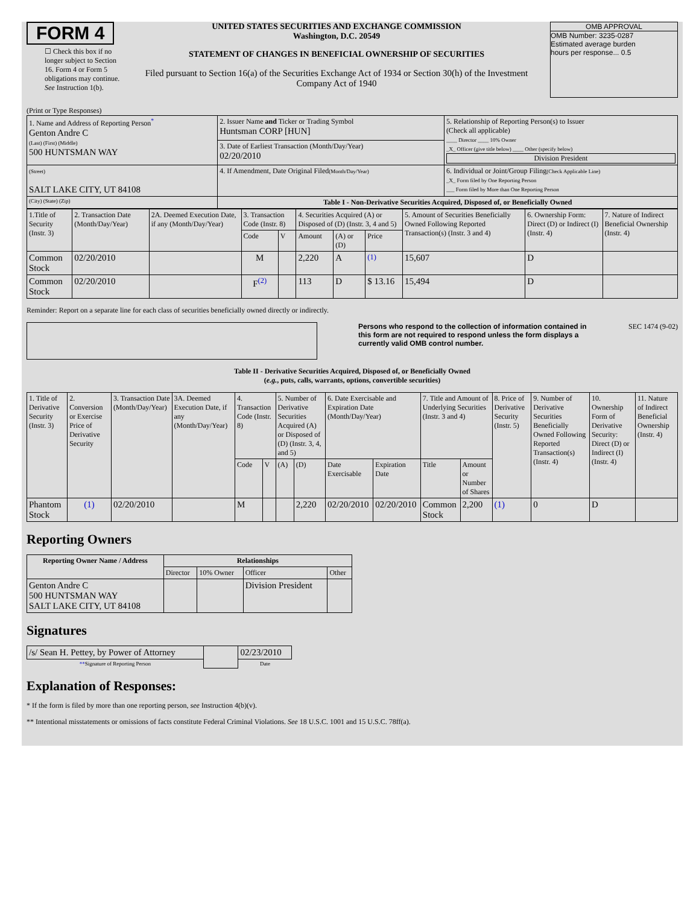FORM 4
☐ Check this box if no longer subject to Section 16. Form 4 or Form 5 obligations may continue. See Instruction 1(b).
UNITED STATES SECURITIES AND EXCHANGE COMMISSION
Washington, D.C. 20549
STATEMENT OF CHANGES IN BENEFICIAL OWNERSHIP OF SECURITIES
Filed pursuant to Section 16(a) of the Securities Exchange Act of 1934 or Section 30(h) of the Investment Company Act of 1940
OMB APPROVAL
OMB Number: 3235-0287
Estimated average burden
hours per response... 0.5
(Print or Type Responses)
| 1. Name and Address of Reporting Person<sup>*</sup> Genton Andre C (Last) (First) (Middle) 500 HUNTSMAN WAY | 2. Issuer Name and Ticker or Trading Symbol Huntsman CORP [HUN] | 5. Relationship of Reporting Person(s) to Issuer (Check all applicable) ____ Director ____ 10% Owner _X_ Officer (give title below) ____ Other (specify below) Division President |
| | 3. Date of Earliest Transaction (Month/Day/Year) 02/20/2010 | |
| (Street) SALT LAKE CITY, UT 84108 | 4. If Amendment, Date Original Filed (Month/Day/Year) | 6. Individual or Joint/Group Filing (Check Applicable Line) _X_ Form filed by One Reporting Person ___ Form filed by More than One Reporting Person |
| (City) (State) (Zip) | Table I - Non-Derivative Securities Acquired, Disposed of, or Beneficially Owned | |
| 1.Title of Security (Instr. 3) | 2. Transaction Date (Month/Day/Year) | 2A. Deemed Execution Date, if any (Month/Day/Year) | 3. Transaction Code (Instr. 8) | | 4. Securities Acquired (A) or Disposed of (D) (Instr. 3, 4 and 5) | | | 5. Amount of Securities Beneficially Owned Following Reported Transaction(s) (Instr. 3 and 4) | 6. Ownership Form: Direct (D) or Indirect (I) (Instr. 4) | 7. Nature of Indirect Beneficial Ownership (Instr. 4) |
| | | | Code | V | Amount | (A) or (D) | Price | | | |
| Common Stock | 02/20/2010 | | M | | 2,220 | A | <sup>(1)</sup> | 15,607 | D | |
| Common Stock | 02/20/2010 | | F<sup>(2)</sup> | | 113 | D | $ 13.16 | 15,494 | D | |
Reminder: Report on a separate line for each class of securities beneficially owned directly or indirectly.
Persons who respond to the collection of information contained in this form are not required to respond unless the form displays a currently valid OMB control number. SEC 1474 (9-02)
Table II - Derivative Securities Acquired, Disposed of, or Beneficially Owned
(e.g., puts, calls, warrants, options, convertible securities)
| 1. Title of Derivative Security (Instr. 3) | 2. Conversion or Exercise Price of Derivative Security | 3. Transaction Date (Month/Day/Year) | 3A. Deemed Execution Date, if any (Month/Day/Year) | 4. Transaction Code (Instr. 8) | | 5. Number of Derivative Securities Acquired (A) or Disposed of (D) (Instr. 3, 4, and 5) | | 6. Date Exercisable and Expiration Date (Month/Day/Year) | | 7. Title and Amount of Underlying Securities (Instr. 3 and 4) | | 8. Price of Derivative Security (Instr. 5) | 9. Number of Derivative Securities Beneficially Owned Following Reported Transaction(s) (Instr. 4) | 10. Ownership Form of Derivative Security: Direct (D) or Indirect (I) (Instr. 4) | 11. Nature of Indirect Beneficial Ownership (Instr. 4) |
| | | | | Code | V | (A) | (D) | Date Exercisable | Expiration Date | Title | Amount or Number of Shares | | | | |
| Phantom Stock | (1) | 02/20/2010 | | M | | | 2,220 | 02/20/2010 | 02/20/2010 | Common Stock | 2,200 | (1) | 0 | D | |
Reporting Owners
| Reporting Owner Name / Address | Relationships | | | |
| --- | --- | --- | --- | --- |
| | Director | 10% Owner | Officer | Other |
| Genton Andre C 500 HUNTSMAN WAY SALT LAKE CITY, UT 84108 | | | Division President | |
Signatures
| /s/ Sean H. Pettey, by Power of Attorney | | 02/23/2010 |
| ** Signature of Reporting Person | | Date |
Explanation of Responses:
* If the form is filed by more than one reporting person, see Instruction 4(b)(v).
** Intentional misstatements or omissions of facts constitute Federal Criminal Violations. See 18 U.S.C. 1001 and 15 U.S.C. 78ff(a).